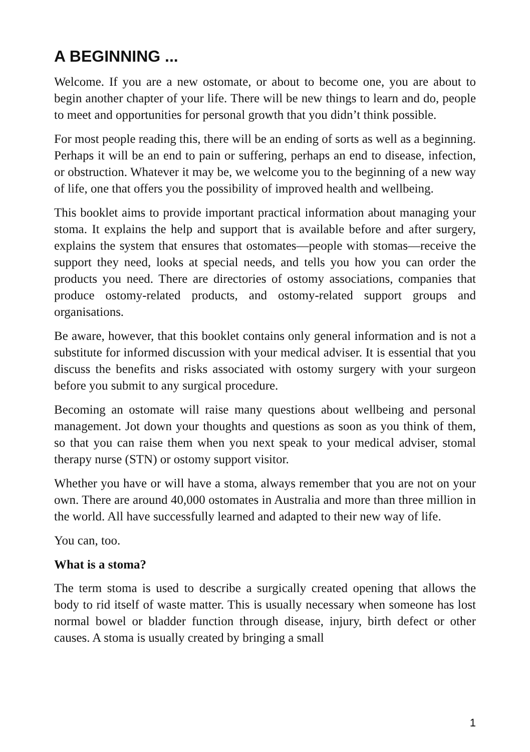A BEGINNING ...
Welcome. If you are a new ostomate, or about to become one, you are about to begin another chapter of your life. There will be new things to learn and do, people to meet and opportunities for personal growth that you didn’t think possible.
For most people reading this, there will be an ending of sorts as well as a beginning. Perhaps it will be an end to pain or suffering, perhaps an end to disease, infection, or obstruction. Whatever it may be, we welcome you to the beginning of a new way of life, one that offers you the possibility of improved health and wellbeing.
This booklet aims to provide important practical information about managing your stoma. It explains the help and support that is available before and after surgery, explains the system that ensures that ostomates—people with stomas—receive the support they need, looks at special needs, and tells you how you can order the products you need. There are directories of ostomy associations, companies that produce ostomy-related products, and ostomy-related support groups and organisations.
Be aware, however, that this booklet contains only general information and is not a substitute for informed discussion with your medical adviser. It is essential that you discuss the benefits and risks associated with ostomy surgery with your surgeon before you submit to any surgical procedure.
Becoming an ostomate will raise many questions about wellbeing and personal management. Jot down your thoughts and questions as soon as you think of them, so that you can raise them when you next speak to your medical adviser, stomal therapy nurse (STN) or ostomy support visitor.
Whether you have or will have a stoma, always remember that you are not on your own. There are around 40,000 ostomates in Australia and more than three million in the world. All have successfully learned and adapted to their new way of life.
You can, too.
What is a stoma?
The term stoma is used to describe a surgically created opening that allows the body to rid itself of waste matter. This is usually necessary when someone has lost normal bowel or bladder function through disease, injury, birth defect or other causes. A stoma is usually created by bringing a small
1